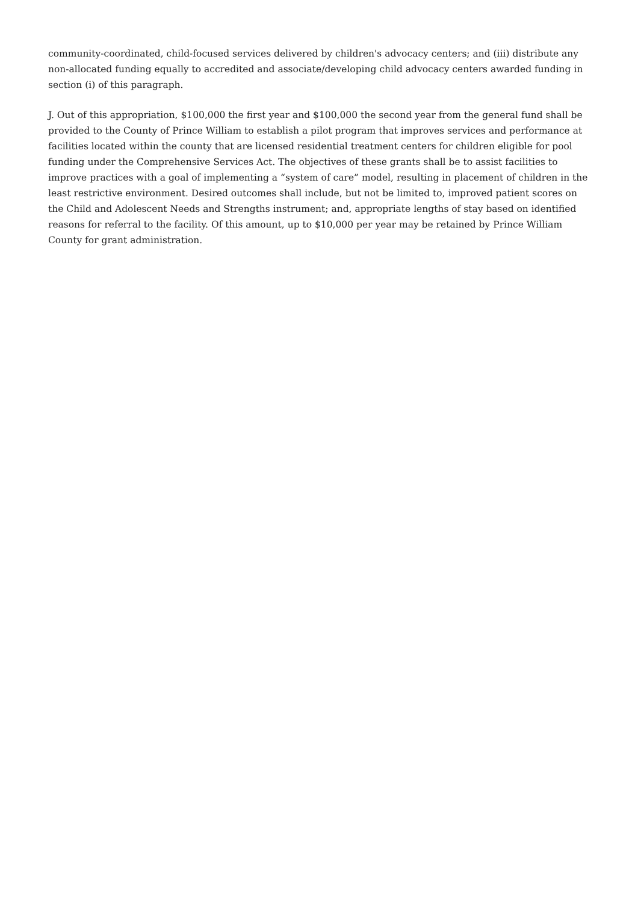community-coordinated, child-focused services delivered by children's advocacy centers; and (iii) distribute any non-allocated funding equally to accredited and associate/developing child advocacy centers awarded funding in section (i) of this paragraph.
J. Out of this appropriation, $100,000 the first year and $100,000 the second year from the general fund shall be provided to the County of Prince William to establish a pilot program that improves services and performance at facilities located within the county that are licensed residential treatment centers for children eligible for pool funding under the Comprehensive Services Act. The objectives of these grants shall be to assist facilities to improve practices with a goal of implementing a “system of care” model, resulting in placement of children in the least restrictive environment. Desired outcomes shall include, but not be limited to, improved patient scores on the Child and Adolescent Needs and Strengths instrument; and, appropriate lengths of stay based on identified reasons for referral to the facility. Of this amount, up to $10,000 per year may be retained by Prince William County for grant administration.